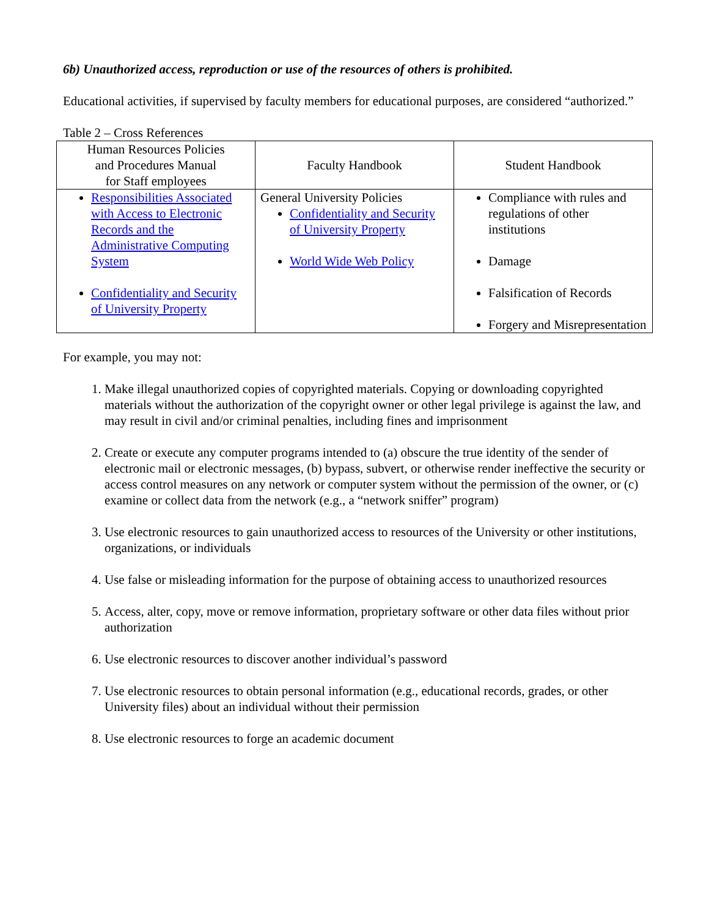6b) Unauthorized access, reproduction or use of the resources of others is prohibited.
Educational activities, if supervised by faculty members for educational purposes, are considered “authorized.”
Table 2 – Cross References
| Human Resources Policies and Procedures Manual for Staff employees | Faculty Handbook | Student Handbook |
| Responsibilities Associated with Access to Electronic Records and the Administrative Computing System Confidentiality and Security of University Property | General University Policies Confidentiality and Security of University Property World Wide Web Policy | Compliance with rules and regulations of other institutions Damage Falsification of Records Forgery and Misrepresentation |
For example, you may not:
1. Make illegal unauthorized copies of copyrighted materials. Copying or downloading copyrighted materials without the authorization of the copyright owner or other legal privilege is against the law, and may result in civil and/or criminal penalties, including fines and imprisonment
2. Create or execute any computer programs intended to (a) obscure the true identity of the sender of electronic mail or electronic messages, (b) bypass, subvert, or otherwise render ineffective the security or access control measures on any network or computer system without the permission of the owner, or (c) examine or collect data from the network (e.g., a “network sniffer” program)
3. Use electronic resources to gain unauthorized access to resources of the University or other institutions, organizations, or individuals
4. Use false or misleading information for the purpose of obtaining access to unauthorized resources
5. Access, alter, copy, move or remove information, proprietary software or other data files without prior authorization
6. Use electronic resources to discover another individual’s password
7. Use electronic resources to obtain personal information (e.g., educational records, grades, or other University files) about an individual without their permission
8. Use electronic resources to forge an academic document